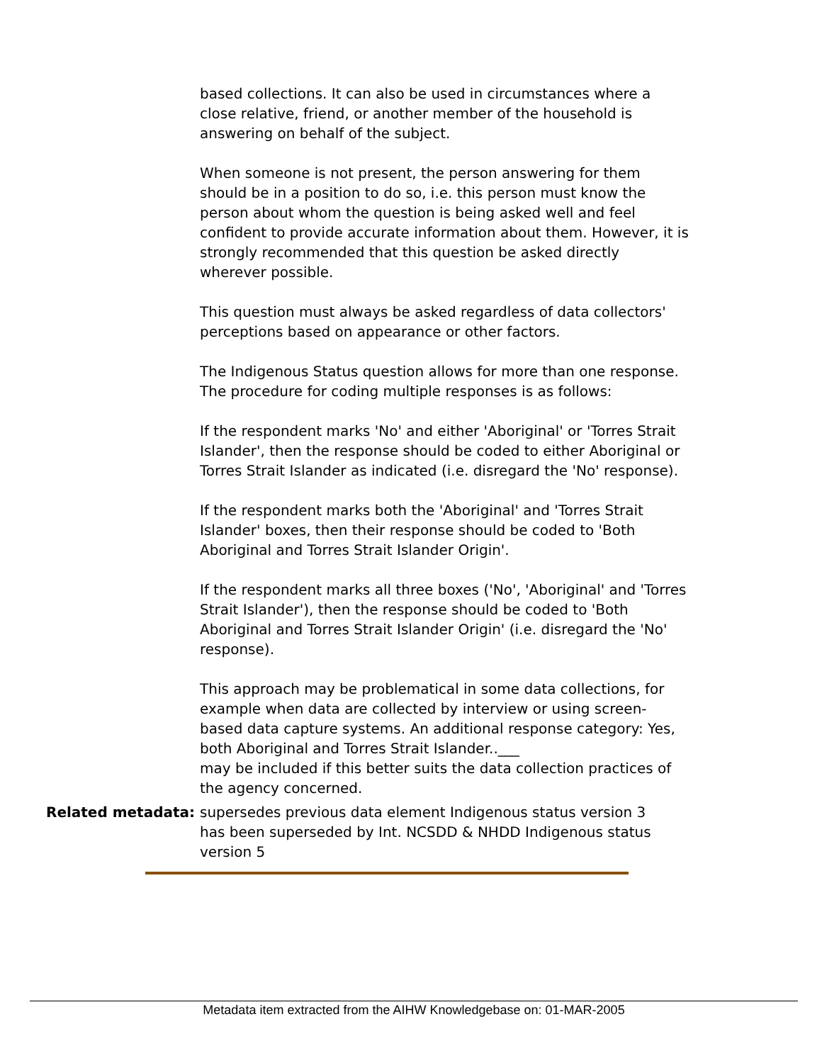based collections. It can also be used in circumstances where a close relative, friend, or another member of the household is answering on behalf of the subject.
When someone is not present, the person answering for them should be in a position to do so, i.e. this person must know the person about whom the question is being asked well and feel confident to provide accurate information about them. However, it is strongly recommended that this question be asked directly wherever possible.
This question must always be asked regardless of data collectors' perceptions based on appearance or other factors.
The Indigenous Status question allows for more than one response. The procedure for coding multiple responses is as follows:
If the respondent marks 'No' and either 'Aboriginal' or 'Torres Strait Islander', then the response should be coded to either Aboriginal or Torres Strait Islander as indicated (i.e. disregard the 'No' response).
If the respondent marks both the 'Aboriginal' and 'Torres Strait Islander' boxes, then their response should be coded to 'Both Aboriginal and Torres Strait Islander Origin'.
If the respondent marks all three boxes ('No', 'Aboriginal' and 'Torres Strait Islander'), then the response should be coded to 'Both Aboriginal and Torres Strait Islander Origin' (i.e. disregard the 'No' response).
This approach may be problematical in some data collections, for example when data are collected by interview or using screen-based data capture systems. An additional response category: Yes, both Aboriginal and Torres Strait Islander..___
may be included if this better suits the data collection practices of the agency concerned.
Related metadata: supersedes previous data element Indigenous status version 3
has been superseded by Int. NCSDD & NHDD Indigenous status version 5
Metadata item extracted from the AIHW Knowledgebase on: 01-MAR-2005